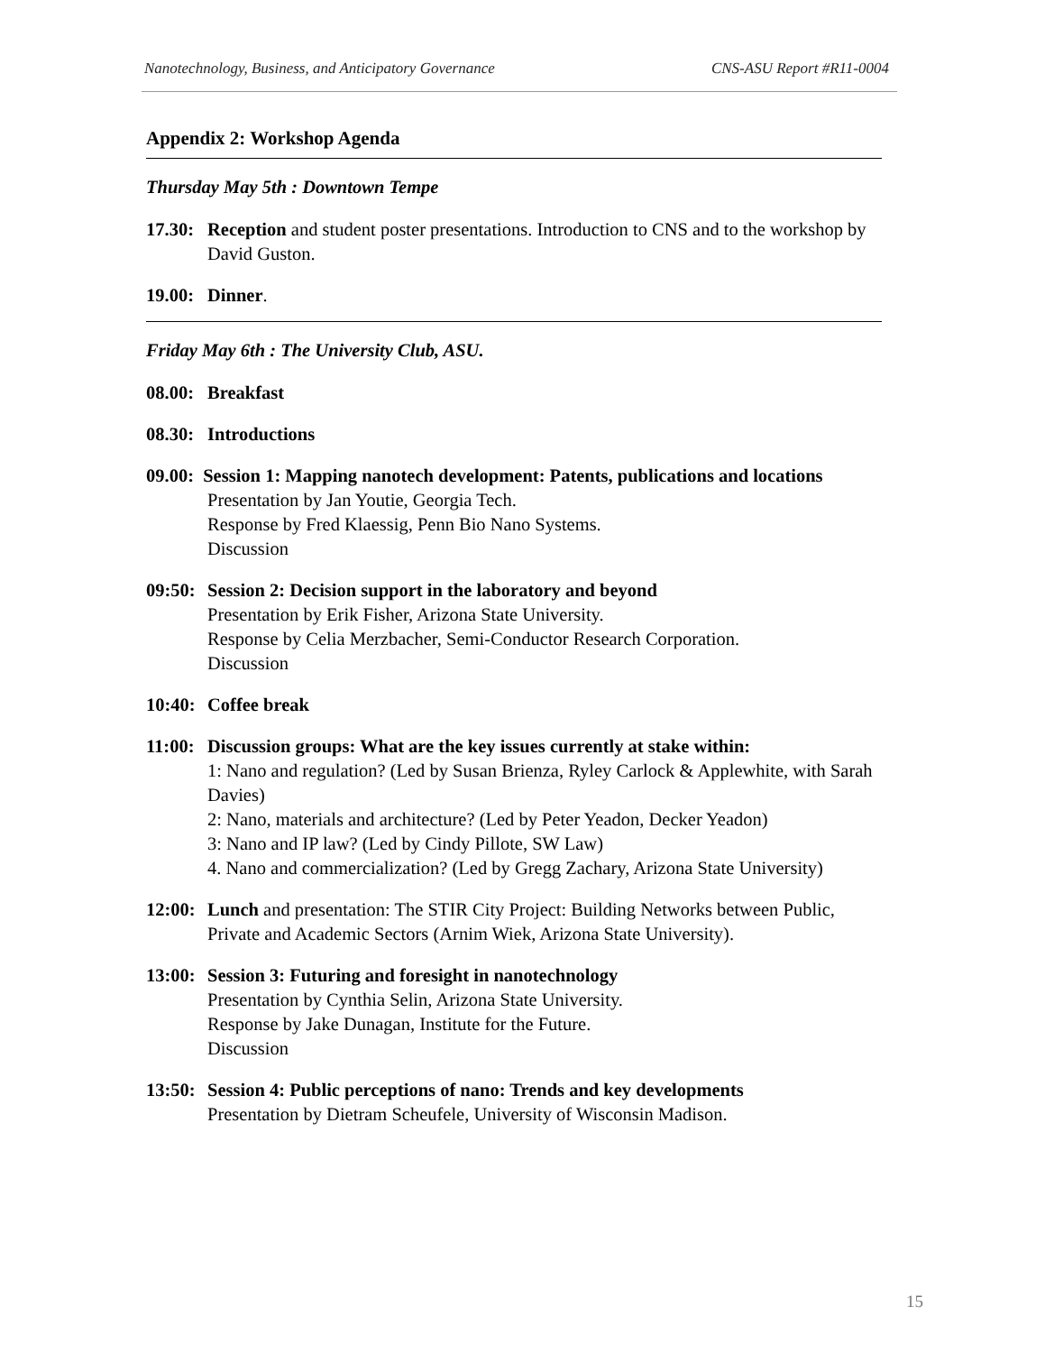Nanotechnology, Business, and Anticipatory Governance CNS-ASU Report #R11-0004
Appendix 2: Workshop Agenda
Thursday May 5th : Downtown Tempe
17.30:
Reception and student poster presentations. Introduction to CNS and to the workshop by David Guston.
19.00:
Dinner.
Friday May 6th : The University Club, ASU.
08.00:
Breakfast
08.30:
Introductions
09.00: Session 1: Mapping nanotech development: Patents, publications and locations
Presentation by Jan Youtie, Georgia Tech.
Response by Fred Klaessig, Penn Bio Nano Systems.
Discussion
09:50:
Session 2: Decision support in the laboratory and beyond
Presentation by Erik Fisher, Arizona State University.
Response by Celia Merzbacher, Semi-Conductor Research Corporation.
Discussion
10:40:
Coffee break
11:00:
Discussion groups: What are the key issues currently at stake within:
1: Nano and regulation? (Led by Susan Brienza, Ryley Carlock & Applewhite, with Sarah Davies)
2: Nano, materials and architecture? (Led by Peter Yeadon, Decker Yeadon)
3: Nano and IP law? (Led by Cindy Pillote, SW Law)
4. Nano and commercialization? (Led by Gregg Zachary, Arizona State University)
12:00:
Lunch and presentation: The STIR City Project: Building Networks between Public, Private and Academic Sectors (Arnim Wiek, Arizona State University).
13:00:
Session 3: Futuring and foresight in nanotechnology
Presentation by Cynthia Selin, Arizona State University.
Response by Jake Dunagan, Institute for the Future.
Discussion
13:50:
Session 4: Public perceptions of nano: Trends and key developments
Presentation by Dietram Scheufele, University of Wisconsin Madison.
15